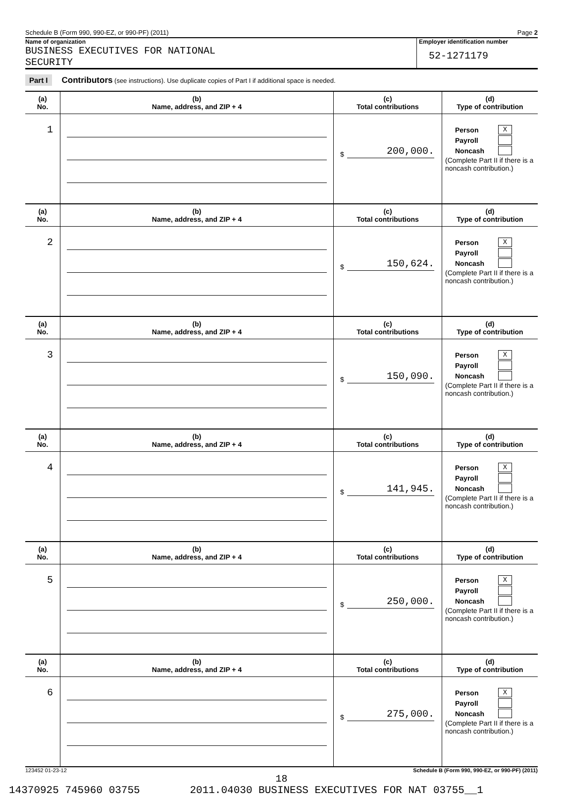Schedule B (Form 990, 990-EZ, or 990-PF) (2011) Page 2
Name of organization
BUSINESS EXECUTIVES FOR NATIONAL
SECURITY
Employer identification number
52-1271179
Part I Contributors (see instructions). Use duplicate copies of Part I if additional space is needed.
| (a) No. | (b) Name, address, and ZIP + 4 | (c) Total contributions | (d) Type of contribution |
| --- | --- | --- | --- |
| 1 | | $ 200,000. | Person X Payroll Noncash (Complete Part II if there is a noncash contribution.) |
| (a) No. | (b) Name, address, and ZIP + 4 | (c) Total contributions | (d) Type of contribution |
| 2 | | $ 150,624. | Person X Payroll Noncash (Complete Part II if there is a noncash contribution.) |
| (a) No. | (b) Name, address, and ZIP + 4 | (c) Total contributions | (d) Type of contribution |
| 3 | | $ 150,090. | Person X Payroll Noncash (Complete Part II if there is a noncash contribution.) |
| (a) No. | (b) Name, address, and ZIP + 4 | (c) Total contributions | (d) Type of contribution |
| 4 | | $ 141,945. | Person X Payroll Noncash (Complete Part II if there is a noncash contribution.) |
| (a) No. | (b) Name, address, and ZIP + 4 | (c) Total contributions | (d) Type of contribution |
| 5 | | $ 250,000. | Person X Payroll Noncash (Complete Part II if there is a noncash contribution.) |
| (a) No. | (b) Name, address, and ZIP + 4 | (c) Total contributions | (d) Type of contribution |
| 6 | | $ 275,000. | Person X Payroll Noncash (Complete Part II if there is a noncash contribution.) |
123452 01-23-12 Schedule B (Form 990, 990-EZ, or 990-PF) (2011)
18
14370925 745960 03755 2011.04030 BUSINESS EXECUTIVES FOR NAT 03755__1